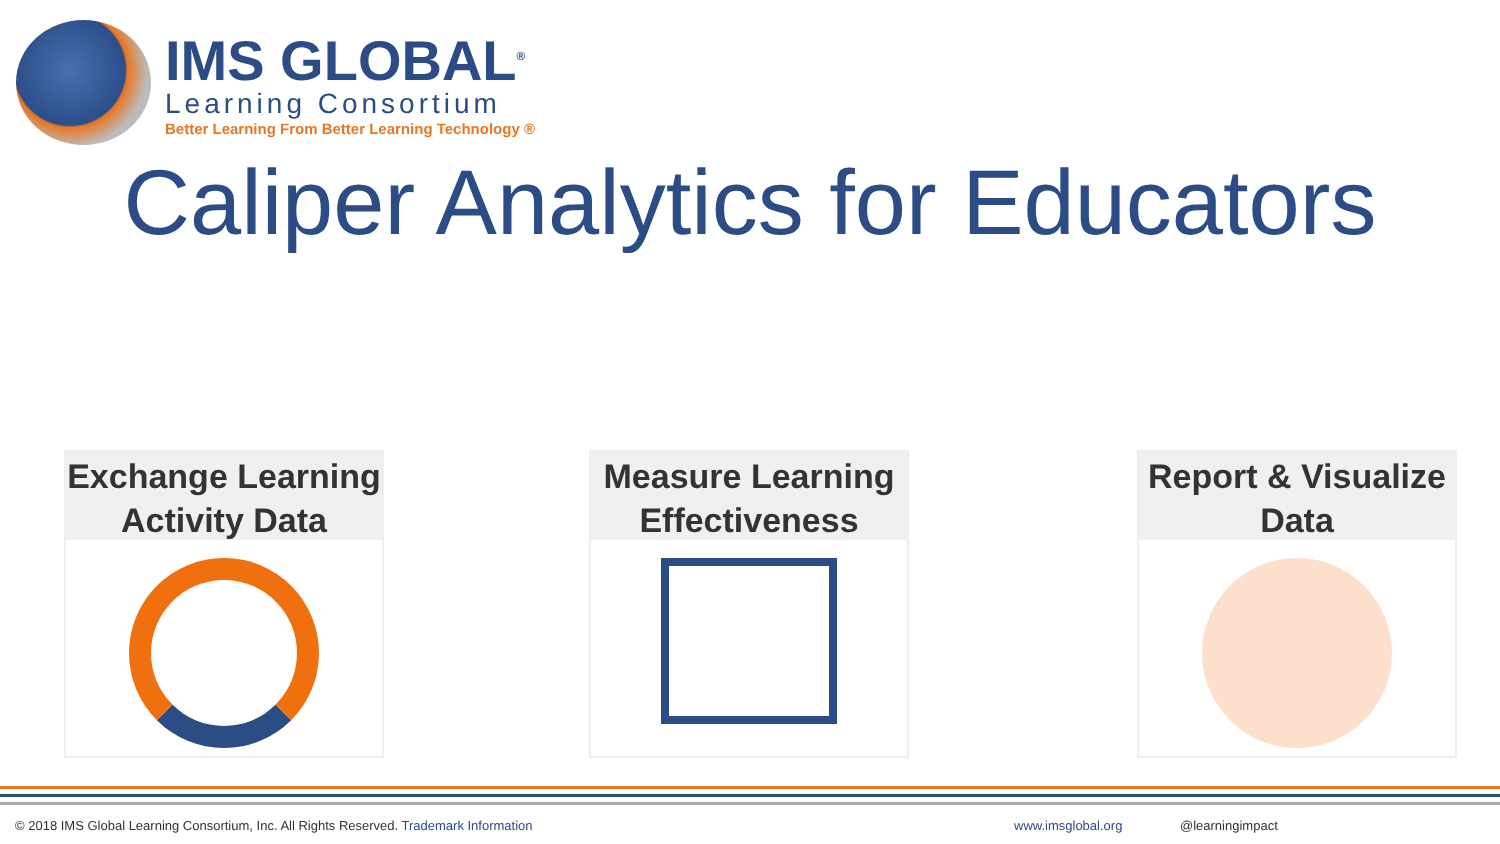IMS GLOBAL<sup>®</sup>
Learning Consortium
Better Learning From Better Learning Technology ®
Caliper Analytics for Educators
Exchange Learning
Activity Data
Measure Learning
Effectiveness
Report & Visualize
Data
© 2018 IMS Global Learning Consortium, Inc. All Rights Reserved. Trademark Information
www.imsglobal.org @learningimpact